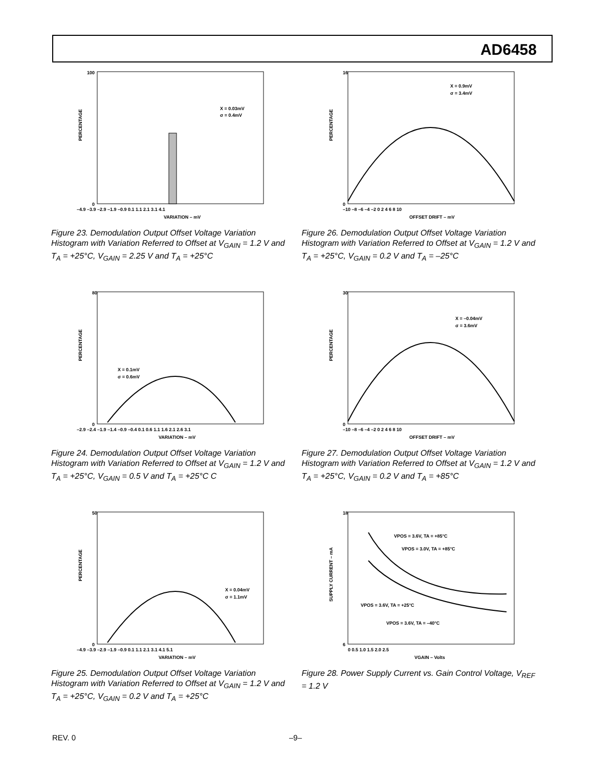AD6458
PERCENTAGE
100
0
–4.9 –3.9 –2.9 –1.9 –0.9 0.1 1.1 2.1 3.1 4.1
VARIATION – mV
X = 0.03mV
σ = 0.4mV
Figure 23. Demodulation Output Offset Voltage Variation Histogram with Variation Referred to Offset at V<sub>GAIN</sub> = 1.2 V and T<sub>A</sub> = +25°C, V<sub>GAIN</sub> = 2.25 V and T<sub>A</sub> = +25°C
PERCENTAGE
16
0
–10 –8 –6 –4 –2 0 2 4 6 8 10
OFFSET DRIFT – mV
X = 0.9mV
σ = 3.4mV
Figure 26. Demodulation Output Offset Voltage Variation Histogram with Variation Referred to Offset at V<sub>GAIN</sub> = 1.2 V and T<sub>A</sub> = +25°C, V<sub>GAIN</sub> = 0.2 V and T<sub>A</sub> = –25°C
PERCENTAGE
80
0
–2.9 –2.4 –1.9 –1.4 –0.9 –0.4 0.1 0.6 1.1 1.6 2.1 2.6 3.1
VARIATION – mV
X = 0.1mV
σ = 0.6mV
Figure 24. Demodulation Output Offset Voltage Variation Histogram with Variation Referred to Offset at V<sub>GAIN</sub> = 1.2 V and T<sub>A</sub> = +25°C, V<sub>GAIN</sub> = 0.5 V and T<sub>A</sub> = +25°C C
PERCENTAGE
30
0
–10 –8 –6 –4 –2 0 2 4 6 8 10
OFFSET DRIFT – mV
X = –0.04mV
σ = 3.6mV
Figure 27. Demodulation Output Offset Voltage Variation Histogram with Variation Referred to Offset at V<sub>GAIN</sub> = 1.2 V and T<sub>A</sub> = +25°C, V<sub>GAIN</sub> = 0.2 V and T<sub>A</sub> = +85°C
PERCENTAGE
50
0
–4.9 –3.9 –2.9 –1.9 –0.9 0.1 1.1 2.1 3.1 4.1 5.1
VARIATION – mV
X = 0.04mV
σ = 1.1mV
Figure 25. Demodulation Output Offset Voltage Variation Histogram with Variation Referred to Offset at V<sub>GAIN</sub> = 1.2 V and T<sub>A</sub> = +25°C, V<sub>GAIN</sub> = 0.2 V and T<sub>A</sub> = +25°C
SUPPLY CURRENT – mA
18
6
0 0.5 1.0 1.5 2.0 2.5
VGAIN – Volts
VPOS = 3.6V, TA = +85°C
VPOS = 3.0V, TA = +85°C
VPOS = 3.6V, TA = +25°C
VPOS = 3.6V, TA = –40°C
Figure 28. Power Supply Current vs. Gain Control Voltage, V<sub>REF</sub> = 1.2 V
REV. 0 –9–